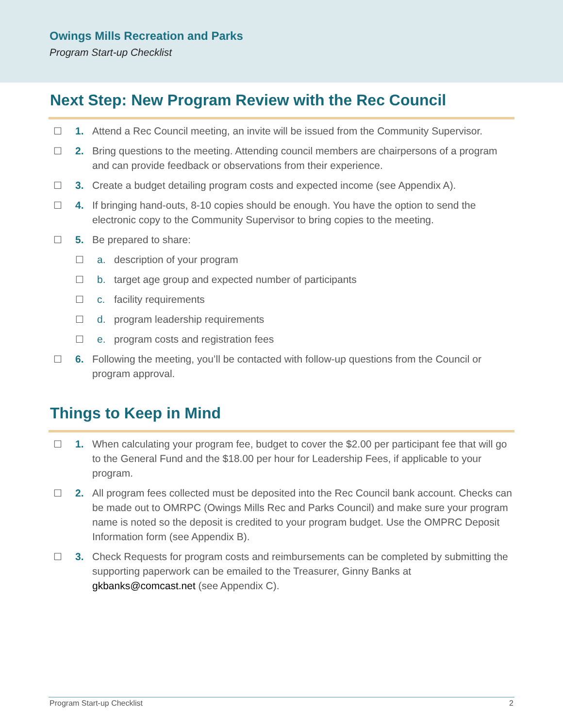Owings Mills Recreation and Parks
Program Start-up Checklist
Next Step: New Program Review with the Rec Council
☐ 1. Attend a Rec Council meeting, an invite will be issued from the Community Supervisor.
☐ 2. Bring questions to the meeting. Attending council members are chairpersons of a program and can provide feedback or observations from their experience.
☐ 3. Create a budget detailing program costs and expected income (see Appendix A).
☐ 4. If bringing hand-outs, 8-10 copies should be enough. You have the option to send the electronic copy to the Community Supervisor to bring copies to the meeting.
☐ 5. Be prepared to share:
☐ a. description of your program
☐ b. target age group and expected number of participants
☐ c. facility requirements
☐ d. program leadership requirements
☐ e. program costs and registration fees
☐ 6. Following the meeting, you’ll be contacted with follow-up questions from the Council or program approval.
Things to Keep in Mind
☐ 1. When calculating your program fee, budget to cover the $2.00 per participant fee that will go to the General Fund and the $18.00 per hour for Leadership Fees, if applicable to your program.
☐ 2. All program fees collected must be deposited into the Rec Council bank account. Checks can be made out to OMRPC (Owings Mills Rec and Parks Council) and make sure your program name is noted so the deposit is credited to your program budget. Use the OMPRC Deposit Information form (see Appendix B).
☐ 3. Check Requests for program costs and reimbursements can be completed by submitting the supporting paperwork can be emailed to the Treasurer, Ginny Banks at gkbanks@comcast.net (see Appendix C).
Program Start-up Checklist 2